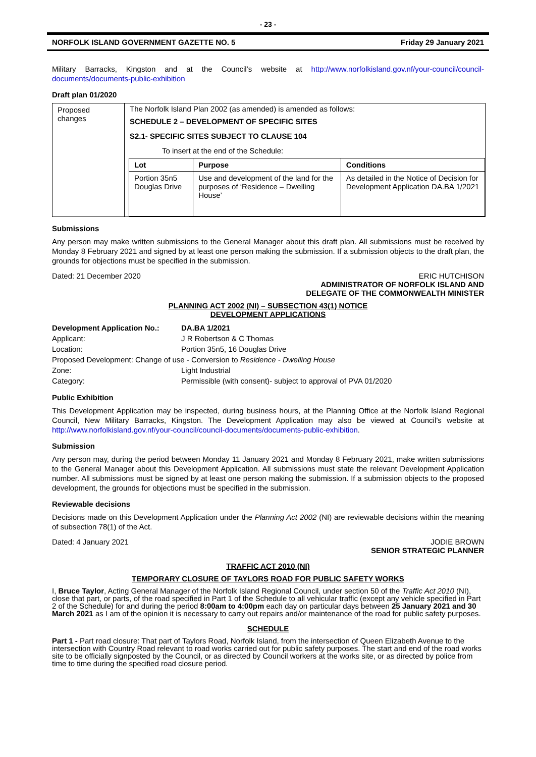- 23 -
NORFOLK ISLAND GOVERNMENT GAZETTE NO. 5 Friday 29 January 2021
Military Barracks, Kingston and at the Council’s website at http://www.norfolkisland.gov.nf/your-council/council-documents/documents-public-exhibition
Draft plan 01/2020
| Proposed changes | The Norfolk Island Plan 2002 (as amended) is amended as follows: SCHEDULE 2 – DEVELOPMENT OF SPECIFIC SITES S2.1- SPECIFIC SITES SUBJECT TO CLAUSE 104 To insert at the end of the Schedule: / Lot / Purpose / Conditions / / Portion 35n5 Douglas Drive / Use and development of the land for the purposes of ‘Residence – Dwelling House’ / As detailed in the Notice of Decision for Development Application DA.BA 1/2021 / |
Submissions
Any person may make written submissions to the General Manager about this draft plan. All submissions must be received by Monday 8 February 2021 and signed by at least one person making the submission. If a submission objects to the draft plan, the grounds for objections must be specified in the submission.
Dated: 21 December 2020 ERIC HUTCHISON
ADMINISTRATOR OF NORFOLK ISLAND AND
DELEGATE OF THE COMMONWEALTH MINISTER
PLANNING ACT 2002 (NI) – SUBSECTION 43(1) NOTICE
DEVELOPMENT APPLICATIONS
| Development Application No.: | DA.BA 1/2021 |
| Applicant: | J R Robertson & C Thomas |
| Location: | Portion 35n5, 16 Douglas Drive |
| Proposed Development: Change of use - Conversion to Residence - Dwelling House | |
| Zone: | Light Industrial |
| Category: | Permissible (with consent)- subject to approval of PVA 01/2020 |
Public Exhibition
This Development Application may be inspected, during business hours, at the Planning Office at the Norfolk Island Regional Council, New Military Barracks, Kingston. The Development Application may also be viewed at Council’s website at http://www.norfolkisland.gov.nf/your-council/council-documents/documents-public-exhibition.
Submission
Any person may, during the period between Monday 11 January 2021 and Monday 8 February 2021, make written submissions to the General Manager about this Development Application. All submissions must state the relevant Development Application number. All submissions must be signed by at least one person making the submission. If a submission objects to the proposed development, the grounds for objections must be specified in the submission.
Reviewable decisions
Decisions made on this Development Application under the Planning Act 2002 (NI) are reviewable decisions within the meaning of subsection 78(1) of the Act.
Dated: 4 January 2021 JODIE BROWN
SENIOR STRATEGIC PLANNER
TRAFFIC ACT 2010 (NI)
TEMPORARY CLOSURE OF TAYLORS ROAD FOR PUBLIC SAFETY WORKS
I, Bruce Taylor, Acting General Manager of the Norfolk Island Regional Council, under section 50 of the Traffic Act 2010 (NI), close that part, or parts, of the road specified in Part 1 of the Schedule to all vehicular traffic (except any vehicle specified in Part 2 of the Schedule) for and during the period 8:00am to 4:00pm each day on particular days between 25 January 2021 and 30 March 2021 as I am of the opinion it is necessary to carry out repairs and/or maintenance of the road for public safety purposes.
SCHEDULE
Part 1 - Part road closure: That part of Taylors Road, Norfolk Island, from the intersection of Queen Elizabeth Avenue to the intersection with Country Road relevant to road works carried out for public safety purposes. The start and end of the road works site to be officially signposted by the Council, or as directed by Council workers at the works site, or as directed by police from time to time during the specified road closure period.